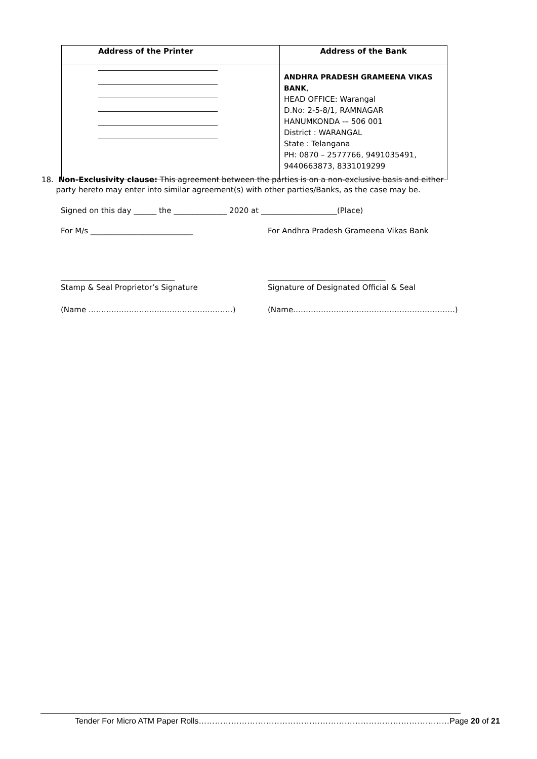| Address of the Printer | Address of the Bank |
| --- | --- |
| | ANDHRA PRADESH GRAMEENA VIKAS BANK , HEAD OFFICE: Warangal D.No: 2-5-8/1, RAMNAGAR HANUMKONDA -– 506 001 District : WARANGAL State : Telangana PH: 0870 – 2577766, 9491035491, 9440663873, 8331019299 |
18. Non-Exclusivity clause: This agreement between the parties is on a non-exclusive basis and either
party hereto may enter into similar agreement(s) with other parties/Banks, as the case may be.
Signed on this day ______ the ______________ 2020 at ____________________(Place)
For M/s ___________________________
For Andhra Pradesh Grameena Vikas Bank
______________________________ _______________________________
Stamp & Seal Proprietor’s Signature
Signature of Designated Official & Seal
(Name …………………………………………………) (Name……………………………………………………….)
Tender For Micro ATM Paper Rolls…………………………………………………………………………………Page 20 of 21